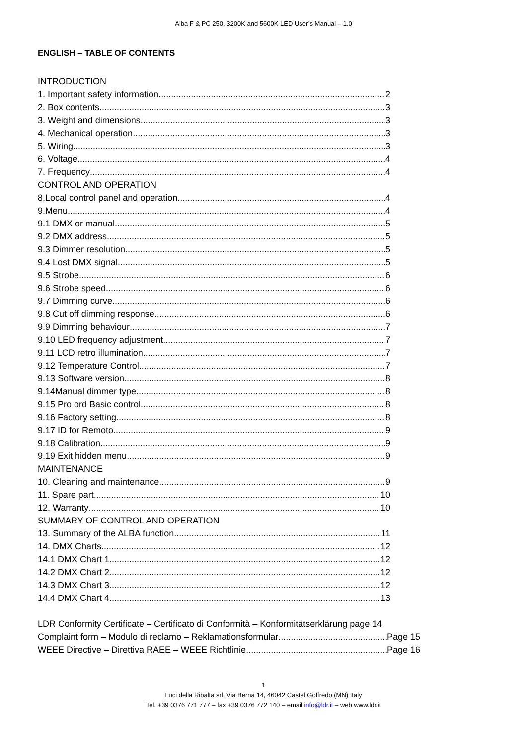Alba F & PC 250, 3200K and 5600K LED User’s Manual – 1.0
ENGLISH – TABLE OF CONTENTS
INTRODUCTION
1. Important safety information 2
2. Box contents 3
3. Weight and dimensions 3
4. Mechanical operation 3
5. Wiring 3
6. Voltage 4
7. Frequency 4
CONTROL AND OPERATION
8.Local control panel and operation 4
9.Menu 4
9.1 DMX or manual 5
9.2 DMX address 5
9.3 Dimmer resolution 5
9.4 Lost DMX signal 5
9.5 Strobe 6
9.6 Strobe speed 6
9.7 Dimming curve 6
9.8 Cut off dimming response 6
9.9 Dimming behaviour 7
9.10 LED frequency adjustment 7
9.11 LCD retro illumination 7
9.12 Temperature Control 7
9.13 Software version 8
9.14Manual dimmer type 8
9.15 Pro ord Basic control 8
9.16 Factory setting 8
9.17 ID for Remoto 9
9.18 Calibration 9
9.19 Exit hidden menu 9
MAINTENANCE
10. Cleaning and maintenance 9
11. Spare part 10
12. Warranty 10
SUMMARY OF CONTROL AND OPERATION
13. Summary of the ALBA function 11
14. DMX Charts 12
14.1 DMX Chart 1 12
14.2 DMX Chart 2 12
14.3 DMX Chart 3 12
14.4 DMX Chart 4 13
LDR Conformity Certificate – Certificato di Conformità – Konformitätserklärung page 14
Complaint form – Modulo di reclamo – Reklamationsformular Page 15
WEEE Directive – Direttiva RAEE – WEEE Richtlinie Page 16
1
Luci della Ribalta srl, Via Berna 14, 46042 Castel Goffredo (MN) Italy
Tel. +39 0376 771 777 – fax +39 0376 772 140 – email info@ldr.it – web www.ldr.it